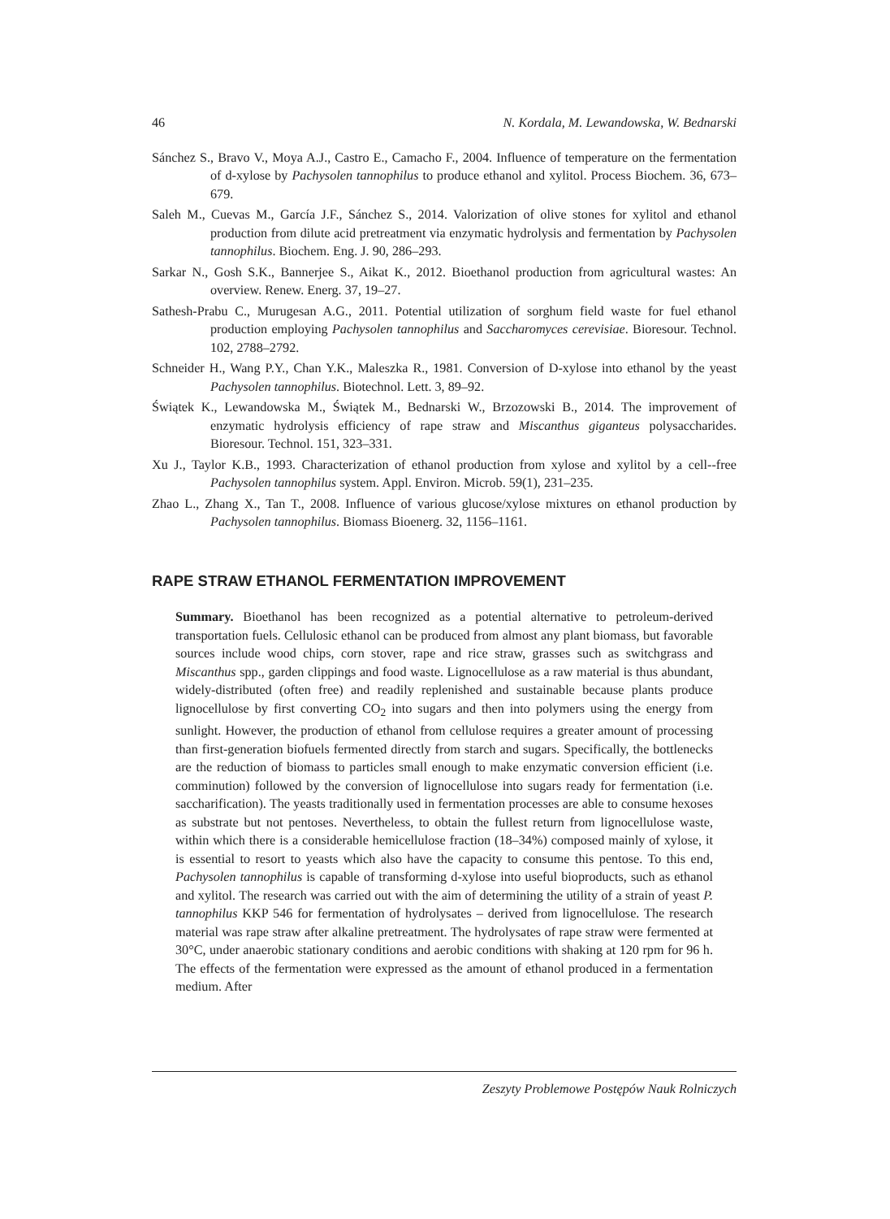46 N. Kordala, M. Lewandowska, W. Bednarski
Sánchez S., Bravo V., Moya A.J., Castro E., Camacho F., 2004. Influence of temperature on the fermentation of d-xylose by Pachysolen tannophilus to produce ethanol and xylitol. Process Biochem. 36, 673–679.
Saleh M., Cuevas M., García J.F., Sánchez S., 2014. Valorization of olive stones for xylitol and ethanol production from dilute acid pretreatment via enzymatic hydrolysis and fermentation by Pachysolen tannophilus. Biochem. Eng. J. 90, 286–293.
Sarkar N., Gosh S.K., Bannerjee S., Aikat K., 2012. Bioethanol production from agricultural wastes: An overview. Renew. Energ. 37, 19–27.
Sathesh-Prabu C., Murugesan A.G., 2011. Potential utilization of sorghum field waste for fuel ethanol production employing Pachysolen tannophilus and Saccharomyces cerevisiae. Bioresour. Technol. 102, 2788–2792.
Schneider H., Wang P.Y., Chan Y.K., Maleszka R., 1981. Conversion of D-xylose into ethanol by the yeast Pachysolen tannophilus. Biotechnol. Lett. 3, 89–92.
Świątek K., Lewandowska M., Świątek M., Bednarski W., Brzozowski B., 2014. The improvement of enzymatic hydrolysis efficiency of rape straw and Miscanthus giganteus polysaccharides. Bioresour. Technol. 151, 323–331.
Xu J., Taylor K.B., 1993. Characterization of ethanol production from xylose and xylitol by a cell--free Pachysolen tannophilus system. Appl. Environ. Microb. 59(1), 231–235.
Zhao L., Zhang X., Tan T., 2008. Influence of various glucose/xylose mixtures on ethanol production by Pachysolen tannophilus. Biomass Bioenerg. 32, 1156–1161.
RAPE STRAW ETHANOL FERMENTATION IMPROVEMENT
Summary. Bioethanol has been recognized as a potential alternative to petroleum-derived transportation fuels. Cellulosic ethanol can be produced from almost any plant biomass, but favorable sources include wood chips, corn stover, rape and rice straw, grasses such as switchgrass and Miscanthus spp., garden clippings and food waste. Lignocellulose as a raw material is thus abundant, widely-distributed (often free) and readily replenished and sustainable because plants produce lignocellulose by first converting CO<sub>2</sub> into sugars and then into polymers using the energy from sunlight. However, the production of ethanol from cellulose requires a greater amount of processing than first-generation biofuels fermented directly from starch and sugars. Specifically, the bottlenecks are the reduction of biomass to particles small enough to make enzymatic conversion efficient (i.e. comminution) followed by the conversion of lignocellulose into sugars ready for fermentation (i.e. saccharification). The yeasts traditionally used in fermentation processes are able to consume hexoses as substrate but not pentoses. Nevertheless, to obtain the fullest return from lignocellulose waste, within which there is a considerable hemicellulose fraction (18–34%) composed mainly of xylose, it is essential to resort to yeasts which also have the capacity to consume this pentose. To this end, Pachysolen tannophilus is capable of transforming d-xylose into useful bioproducts, such as ethanol and xylitol. The research was carried out with the aim of determining the utility of a strain of yeast P. tannophilus KKP 546 for fermentation of hydrolysates – derived from lignocellulose. The research material was rape straw after alkaline pretreatment. The hydrolysates of rape straw were fermented at 30°C, under anaerobic stationary conditions and aerobic conditions with shaking at 120 rpm for 96 h. The effects of the fermentation were expressed as the amount of ethanol produced in a fermentation medium. After
Zeszyty Problemowe Postępów Nauk Rolniczych